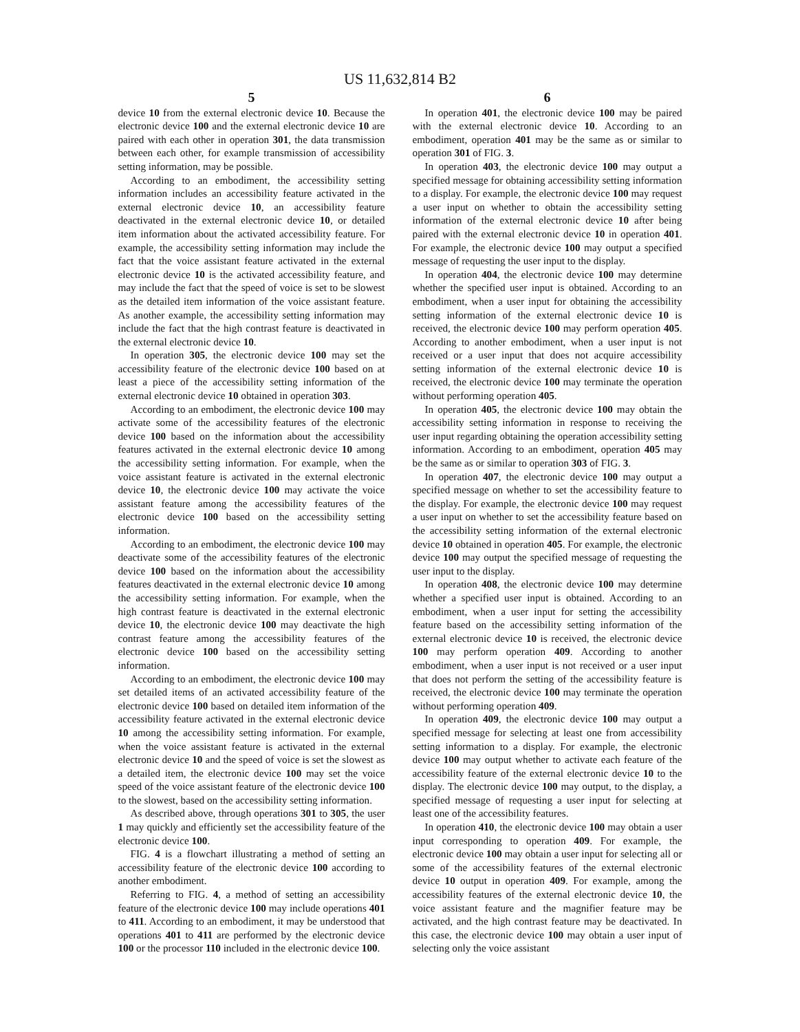US 11,632,814 B2
5
device 10 from the external electronic device 10. Because the electronic device 100 and the external electronic device 10 are paired with each other in operation 301, the data transmission between each other, for example transmission of accessibility setting information, may be possible.
According to an embodiment, the accessibility setting information includes an accessibility feature activated in the external electronic device 10, an accessibility feature deactivated in the external electronic device 10, or detailed item information about the activated accessibility feature. For example, the accessibility setting information may include the fact that the voice assistant feature activated in the external electronic device 10 is the activated accessibility feature, and may include the fact that the speed of voice is set to be slowest as the detailed item information of the voice assistant feature. As another example, the accessibility setting information may include the fact that the high contrast feature is deactivated in the external electronic device 10.
In operation 305, the electronic device 100 may set the accessibility feature of the electronic device 100 based on at least a piece of the accessibility setting information of the external electronic device 10 obtained in operation 303.
According to an embodiment, the electronic device 100 may activate some of the accessibility features of the electronic device 100 based on the information about the accessibility features activated in the external electronic device 10 among the accessibility setting information. For example, when the voice assistant feature is activated in the external electronic device 10, the electronic device 100 may activate the voice assistant feature among the accessibility features of the electronic device 100 based on the accessibility setting information.
According to an embodiment, the electronic device 100 may deactivate some of the accessibility features of the electronic device 100 based on the information about the accessibility features deactivated in the external electronic device 10 among the accessibility setting information. For example, when the high contrast feature is deactivated in the external electronic device 10, the electronic device 100 may deactivate the high contrast feature among the accessibility features of the electronic device 100 based on the accessibility setting information.
According to an embodiment, the electronic device 100 may set detailed items of an activated accessibility feature of the electronic device 100 based on detailed item information of the accessibility feature activated in the external electronic device 10 among the accessibility setting information. For example, when the voice assistant feature is activated in the external electronic device 10 and the speed of voice is set the slowest as a detailed item, the electronic device 100 may set the voice speed of the voice assistant feature of the electronic device 100 to the slowest, based on the accessibility setting information.
As described above, through operations 301 to 305, the user 1 may quickly and efficiently set the accessibility feature of the electronic device 100.
FIG. 4 is a flowchart illustrating a method of setting an accessibility feature of the electronic device 100 according to another embodiment.
Referring to FIG. 4, a method of setting an accessibility feature of the electronic device 100 may include operations 401 to 411. According to an embodiment, it may be understood that operations 401 to 411 are performed by the electronic device 100 or the processor 110 included in the electronic device 100.
6
In operation 401, the electronic device 100 may be paired with the external electronic device 10. According to an embodiment, operation 401 may be the same as or similar to operation 301 of FIG. 3.
In operation 403, the electronic device 100 may output a specified message for obtaining accessibility setting information to a display. For example, the electronic device 100 may request a user input on whether to obtain the accessibility setting information of the external electronic device 10 after being paired with the external electronic device 10 in operation 401. For example, the electronic device 100 may output a specified message of requesting the user input to the display.
In operation 404, the electronic device 100 may determine whether the specified user input is obtained. According to an embodiment, when a user input for obtaining the accessibility setting information of the external electronic device 10 is received, the electronic device 100 may perform operation 405. According to another embodiment, when a user input is not received or a user input that does not acquire accessibility setting information of the external electronic device 10 is received, the electronic device 100 may terminate the operation without performing operation 405.
In operation 405, the electronic device 100 may obtain the accessibility setting information in response to receiving the user input regarding obtaining the operation accessibility setting information. According to an embodiment, operation 405 may be the same as or similar to operation 303 of FIG. 3.
In operation 407, the electronic device 100 may output a specified message on whether to set the accessibility feature to the display. For example, the electronic device 100 may request a user input on whether to set the accessibility feature based on the accessibility setting information of the external electronic device 10 obtained in operation 405. For example, the electronic device 100 may output the specified message of requesting the user input to the display.
In operation 408, the electronic device 100 may determine whether a specified user input is obtained. According to an embodiment, when a user input for setting the accessibility feature based on the accessibility setting information of the external electronic device 10 is received, the electronic device 100 may perform operation 409. According to another embodiment, when a user input is not received or a user input that does not perform the setting of the accessibility feature is received, the electronic device 100 may terminate the operation without performing operation 409.
In operation 409, the electronic device 100 may output a specified message for selecting at least one from accessibility setting information to a display. For example, the electronic device 100 may output whether to activate each feature of the accessibility feature of the external electronic device 10 to the display. The electronic device 100 may output, to the display, a specified message of requesting a user input for selecting at least one of the accessibility features.
In operation 410, the electronic device 100 may obtain a user input corresponding to operation 409. For example, the electronic device 100 may obtain a user input for selecting all or some of the accessibility features of the external electronic device 10 output in operation 409. For example, among the accessibility features of the external electronic device 10, the voice assistant feature and the magnifier feature may be activated, and the high contrast feature may be deactivated. In this case, the electronic device 100 may obtain a user input of selecting only the voice assistant